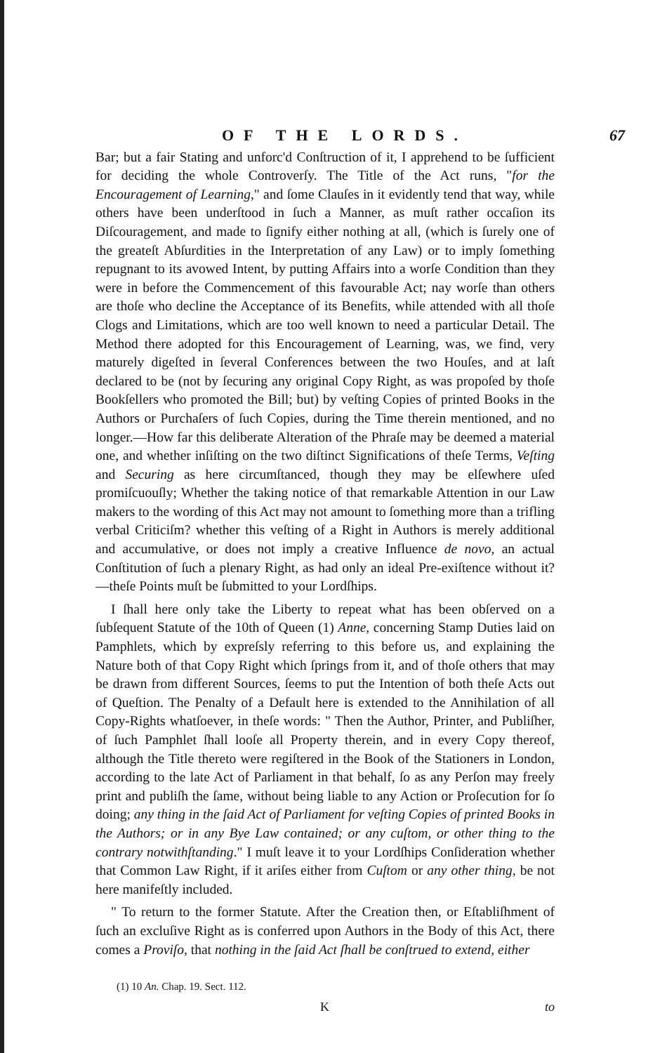OF THE LORDS. 67
Bar; but a fair Stating and unforc'd Conſtruction of it, I apprehend to be ſufficient for deciding the whole Controverſy. The Title of the Act runs, "for the Encouragement of Learning," and ſome Clauſes in it evidently tend that way, while others have been underſtood in ſuch a Manner, as muſt rather occaſion its Diſcouragement, and made to ſignify either nothing at all, (which is ſurely one of the greateſt Abſurdities in the Interpretation of any Law) or to imply ſomething repugnant to its avowed Intent, by putting Affairs into a worſe Condition than they were in before the Commencement of this favourable Act; nay worſe than others are thoſe who decline the Acceptance of its Benefits, while attended with all thoſe Clogs and Limitations, which are too well known to need a particular Detail. The Method there adopted for this Encouragement of Learning, was, we find, very maturely digeſted in ſeveral Conferences between the two Houſes, and at laſt declared to be (not by ſecuring any original Copy Right, as was propoſed by thoſe Bookſellers who promoted the Bill; but) by veſting Copies of printed Books in the Authors or Purchaſers of ſuch Copies, during the Time therein mentioned, and no longer.—How far this deliberate Alteration of the Phraſe may be deemed a material one, and whether inſiſting on the two diſtinct Significations of theſe Terms, Veſting and Securing as here circumſtanced, though they may be elſewhere uſed promiſcuouſly; Whether the taking notice of that remarkable Attention in our Law makers to the wording of this Act may not amount to ſomething more than a trifling verbal Criticiſm? whether this veſting of a Right in Authors is merely additional and accumulative, or does not imply a creative Influence de novo, an actual Conſtitution of ſuch a plenary Right, as had only an ideal Pre-exiſtence without it?—theſe Points muſt be ſubmitted to your Lordſhips.
I ſhall here only take the Liberty to repeat what has been obſerved on a ſubſequent Statute of the 10th of Queen (1) Anne, concerning Stamp Duties laid on Pamphlets, which by expreſsly referring to this before us, and explaining the Nature both of that Copy Right which ſprings from it, and of thoſe others that may be drawn from different Sources, ſeems to put the Intention of both theſe Acts out of Queſtion. The Penalty of a Default here is extended to the Annihilation of all Copy-Rights whatſoever, in theſe words: " Then the Author, Printer, and Publiſher, of ſuch Pamphlet ſhall looſe all Property therein, and in every Copy thereof, although the Title thereto were regiſtered in the Book of the Stationers in London, according to the late Act of Parliament in that behalf, ſo as any Perſon may freely print and publiſh the ſame, without being liable to any Action or Proſecution for ſo doing; any thing in the ſaid Act of Parliament for veſting Copies of printed Books in the Authors; or in any Bye Law contained; or any cuſtom, or other thing to the contrary notwithſtanding." I muſt leave it to your Lordſhips Conſideration whether that Common Law Right, if it ariſes either from Cuſtom or any other thing, be not here manifeſtly included.
" To return to the former Statute. After the Creation then, or Eſtabliſhment of ſuch an excluſive Right as is conferred upon Authors in the Body of this Act, there comes a Proviſo, that nothing in the ſaid Act ſhall be conſtrued to extend, either
(1) 10 An. Chap. 19. Sect. 112.
Kto